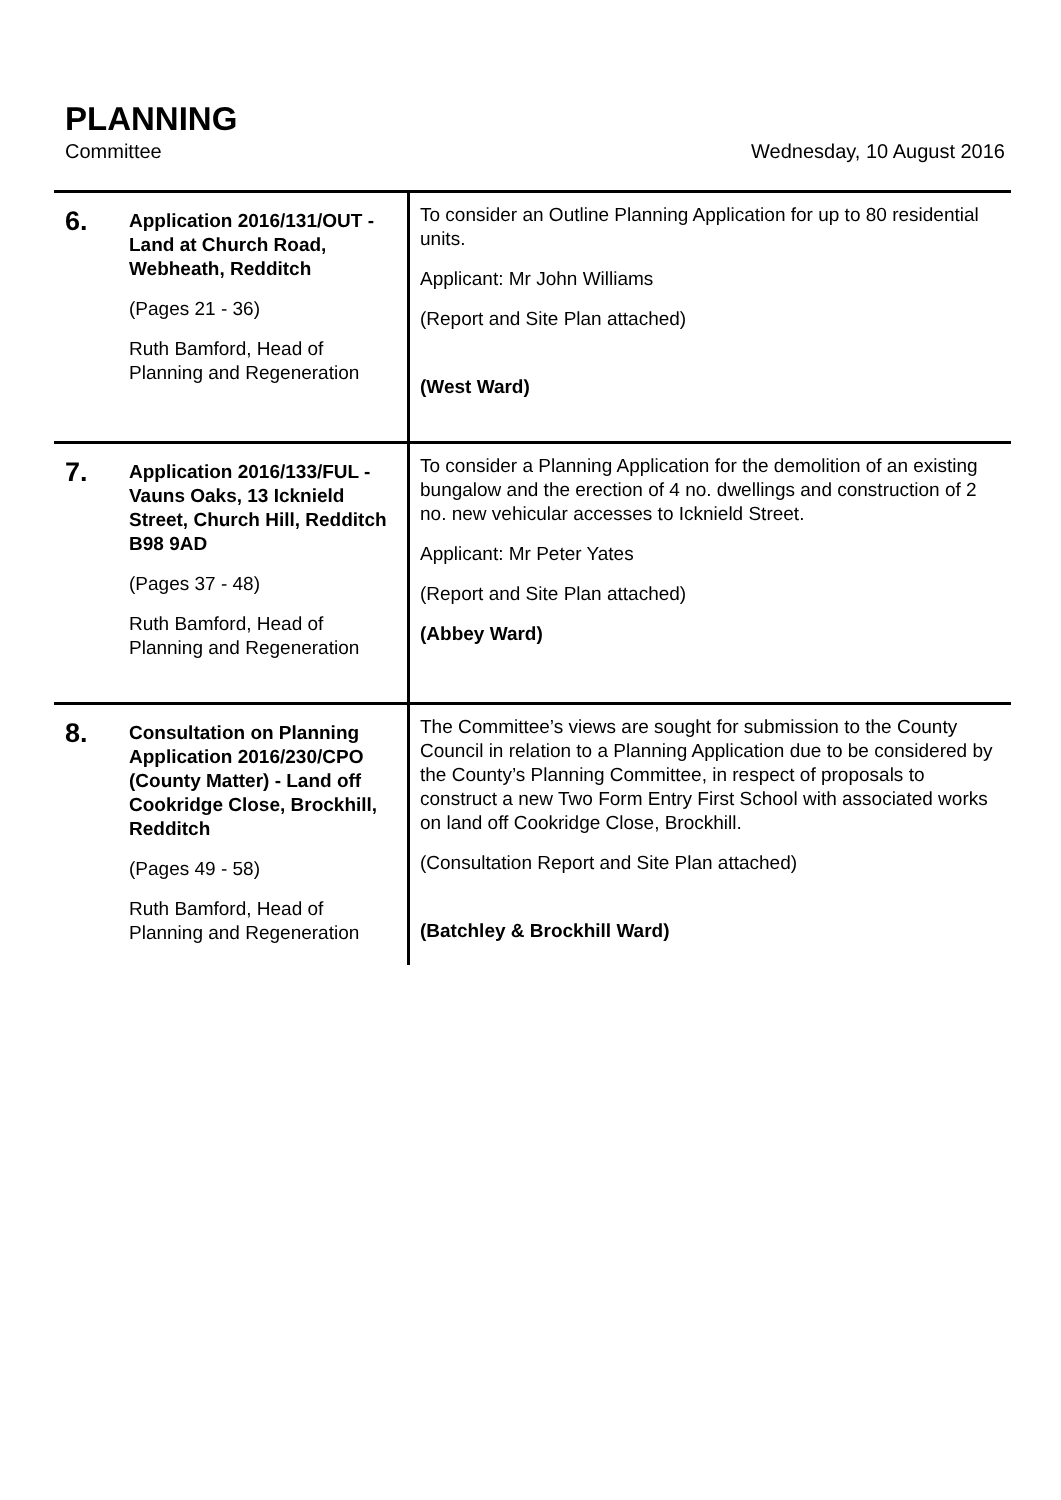PLANNING
Committee Wednesday, 10 August 2016
| 6. | Application 2016/131/OUT - Land at Church Road, Webheath, Redditch (Pages 21 - 36) Ruth Bamford, Head of Planning and Regeneration | To consider an Outline Planning Application for up to 80 residential units. Applicant: Mr John Williams (Report and Site Plan attached) (West Ward) |
| 7. | Application 2016/133/FUL - Vauns Oaks, 13 Icknield Street, Church Hill, Redditch B98 9AD (Pages 37 - 48) Ruth Bamford, Head of Planning and Regeneration | To consider a Planning Application for the demolition of an existing bungalow and the erection of 4 no. dwellings and construction of 2 no. new vehicular accesses to Icknield Street. Applicant: Mr Peter Yates (Report and Site Plan attached) (Abbey Ward) |
| 8. | Consultation on Planning Application 2016/230/CPO (County Matter) - Land off Cookridge Close, Brockhill, Redditch (Pages 49 - 58) Ruth Bamford, Head of Planning and Regeneration | The Committee’s views are sought for submission to the County Council in relation to a Planning Application due to be considered by the County’s Planning Committee, in respect of proposals to construct a new Two Form Entry First School with associated works on land off Cookridge Close, Brockhill. (Consultation Report and Site Plan attached) (Batchley & Brockhill Ward) |